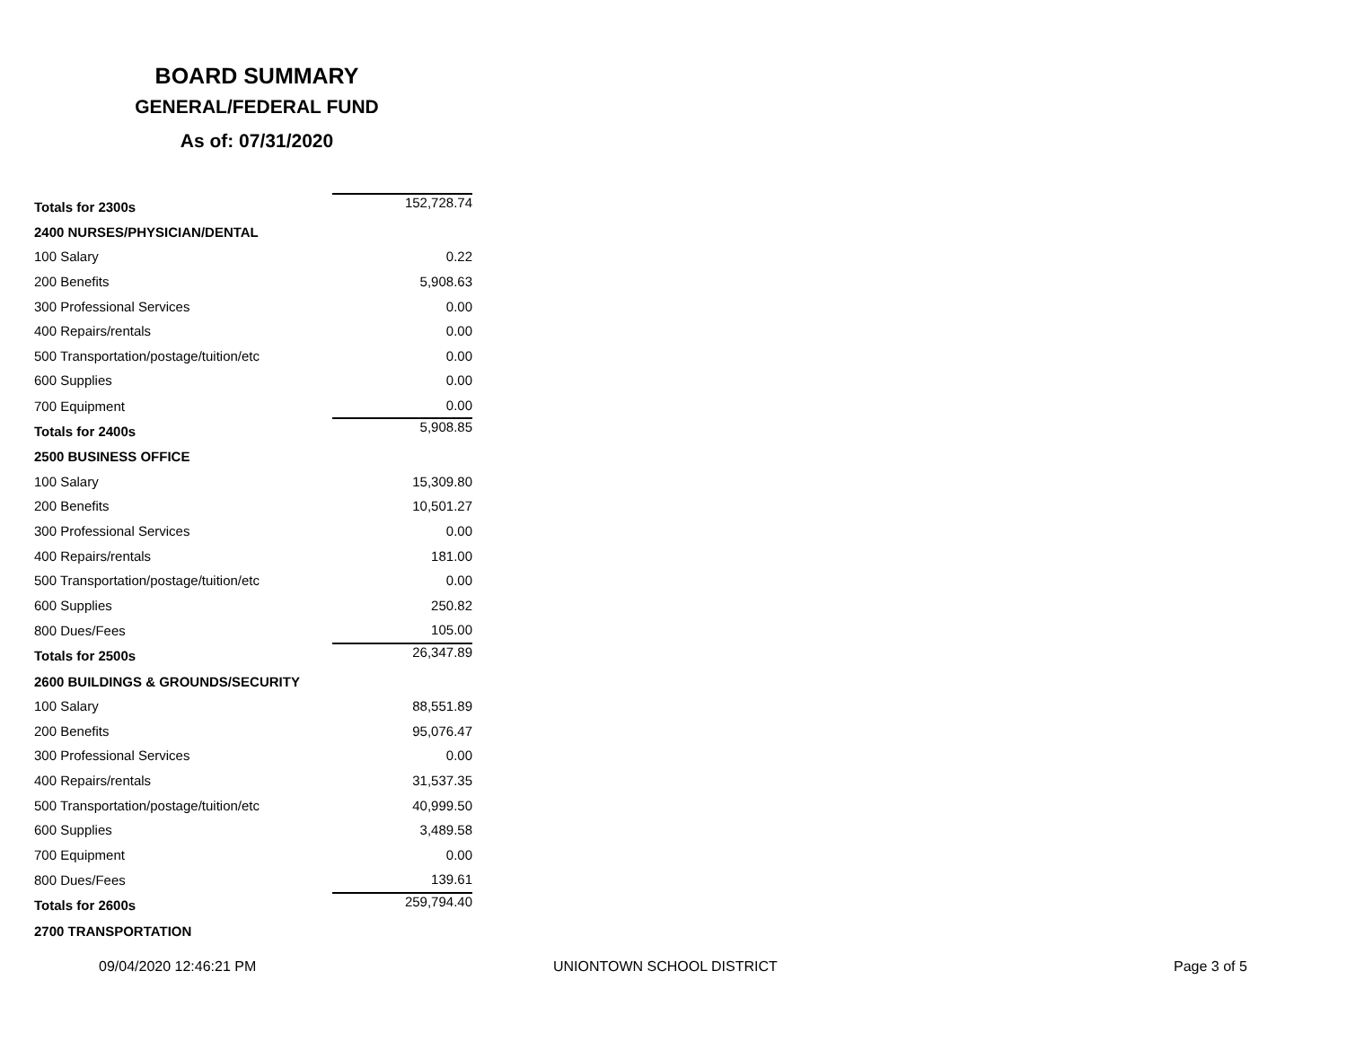BOARD SUMMARY
GENERAL/FEDERAL FUND
As of: 07/31/2020
| Totals for 2300s | 152,728.74 |
| 2400 NURSES/PHYSICIAN/DENTAL | |
| 100 Salary | 0.22 |
| 200 Benefits | 5,908.63 |
| 300 Professional Services | 0.00 |
| 400 Repairs/rentals | 0.00 |
| 500 Transportation/postage/tuition/etc | 0.00 |
| 600 Supplies | 0.00 |
| 700 Equipment | 0.00 |
| Totals for 2400s | 5,908.85 |
| 2500 BUSINESS OFFICE | |
| 100 Salary | 15,309.80 |
| 200 Benefits | 10,501.27 |
| 300 Professional Services | 0.00 |
| 400 Repairs/rentals | 181.00 |
| 500 Transportation/postage/tuition/etc | 0.00 |
| 600 Supplies | 250.82 |
| 800 Dues/Fees | 105.00 |
| Totals for 2500s | 26,347.89 |
| 2600 BUILDINGS & GROUNDS/SECURITY | |
| 100 Salary | 88,551.89 |
| 200 Benefits | 95,076.47 |
| 300 Professional Services | 0.00 |
| 400 Repairs/rentals | 31,537.35 |
| 500 Transportation/postage/tuition/etc | 40,999.50 |
| 600 Supplies | 3,489.58 |
| 700 Equipment | 0.00 |
| 800 Dues/Fees | 139.61 |
| Totals for 2600s | 259,794.40 |
| 2700 TRANSPORTATION | |
09/04/2020 12:46:21 PM UNIONTOWN SCHOOL DISTRICT Page 3 of 5